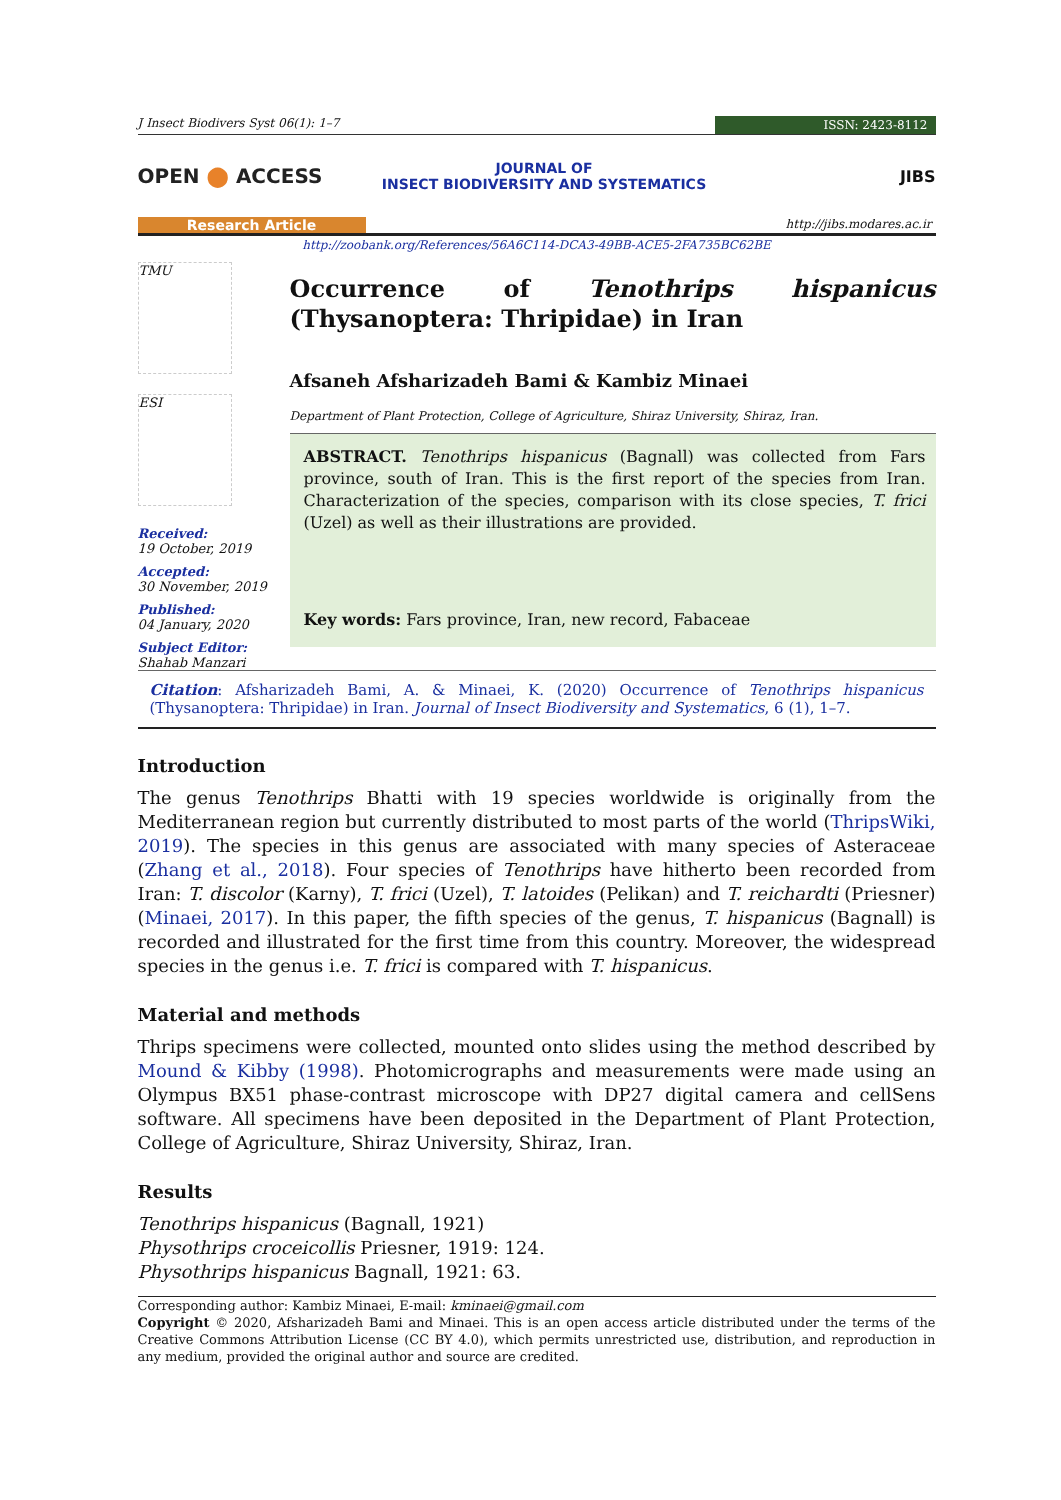J Insect Biodivers Syst 06(1): 1–7
ISSN: 2423-8112
OPEN ⬤ ACCESS
JOURNAL OF
INSECT BIODIVERSITY AND SYSTEMATICS
JIBS
Research Article
http://jibs.modares.ac.ir
http://zoobank.org/References/56A6C114-DCA3-49BB-ACE5-2FA735BC62BE
TMU
ESI
Received:
19 October, 2019
Accepted:
30 November, 2019
Published:
04 January, 2020
Subject Editor:
Shahab Manzari
Occurrence of Tenothrips hispanicus (Thysanoptera: Thripidae) in Iran
Afsaneh Afsharizadeh Bami & Kambiz Minaei
Department of Plant Protection, College of Agriculture, Shiraz University, Shiraz, Iran.
ABSTRACT. Tenothrips hispanicus (Bagnall) was collected from Fars province, south of Iran. This is the first report of the species from Iran. Characterization of the species, comparison with its close species, T. frici (Uzel) as well as their illustrations are provided.
Key words: Fars province, Iran, new record, Fabaceae
Citation: Afsharizadeh Bami, A. & Minaei, K. (2020) Occurrence of Tenothrips hispanicus (Thysanoptera: Thripidae) in Iran. Journal of Insect Biodiversity and Systematics, 6 (1), 1–7.
Introduction
The genus Tenothrips Bhatti with 19 species worldwide is originally from the Mediterranean region but currently distributed to most parts of the world (ThripsWiki, 2019). The species in this genus are associated with many species of Asteraceae (Zhang et al., 2018). Four species of Tenothrips have hitherto been recorded from Iran: T. discolor (Karny), T. frici (Uzel), T. latoides (Pelikan) and T. reichardti (Priesner) (Minaei, 2017). In this paper, the fifth species of the genus, T. hispanicus (Bagnall) is recorded and illustrated for the first time from this country. Moreover, the widespread species in the genus i.e. T. frici is compared with T. hispanicus.
Material and methods
Thrips specimens were collected, mounted onto slides using the method described by Mound & Kibby (1998). Photomicrographs and measurements were made using an Olympus BX51 phase-contrast microscope with DP27 digital camera and cellSens software. All specimens have been deposited in the Department of Plant Protection, College of Agriculture, Shiraz University, Shiraz, Iran.
Results
Tenothrips hispanicus (Bagnall, 1921)
Physothrips croceicollis Priesner, 1919: 124.
Physothrips hispanicus Bagnall, 1921: 63.
Corresponding author: Kambiz Minaei, E-mail: kminaei@gmail.com
Copyright © 2020, Afsharizadeh Bami and Minaei. This is an open access article distributed under the terms of the Creative Commons Attribution License (CC BY 4.0), which permits unrestricted use, distribution, and reproduction in any medium, provided the original author and source are credited.